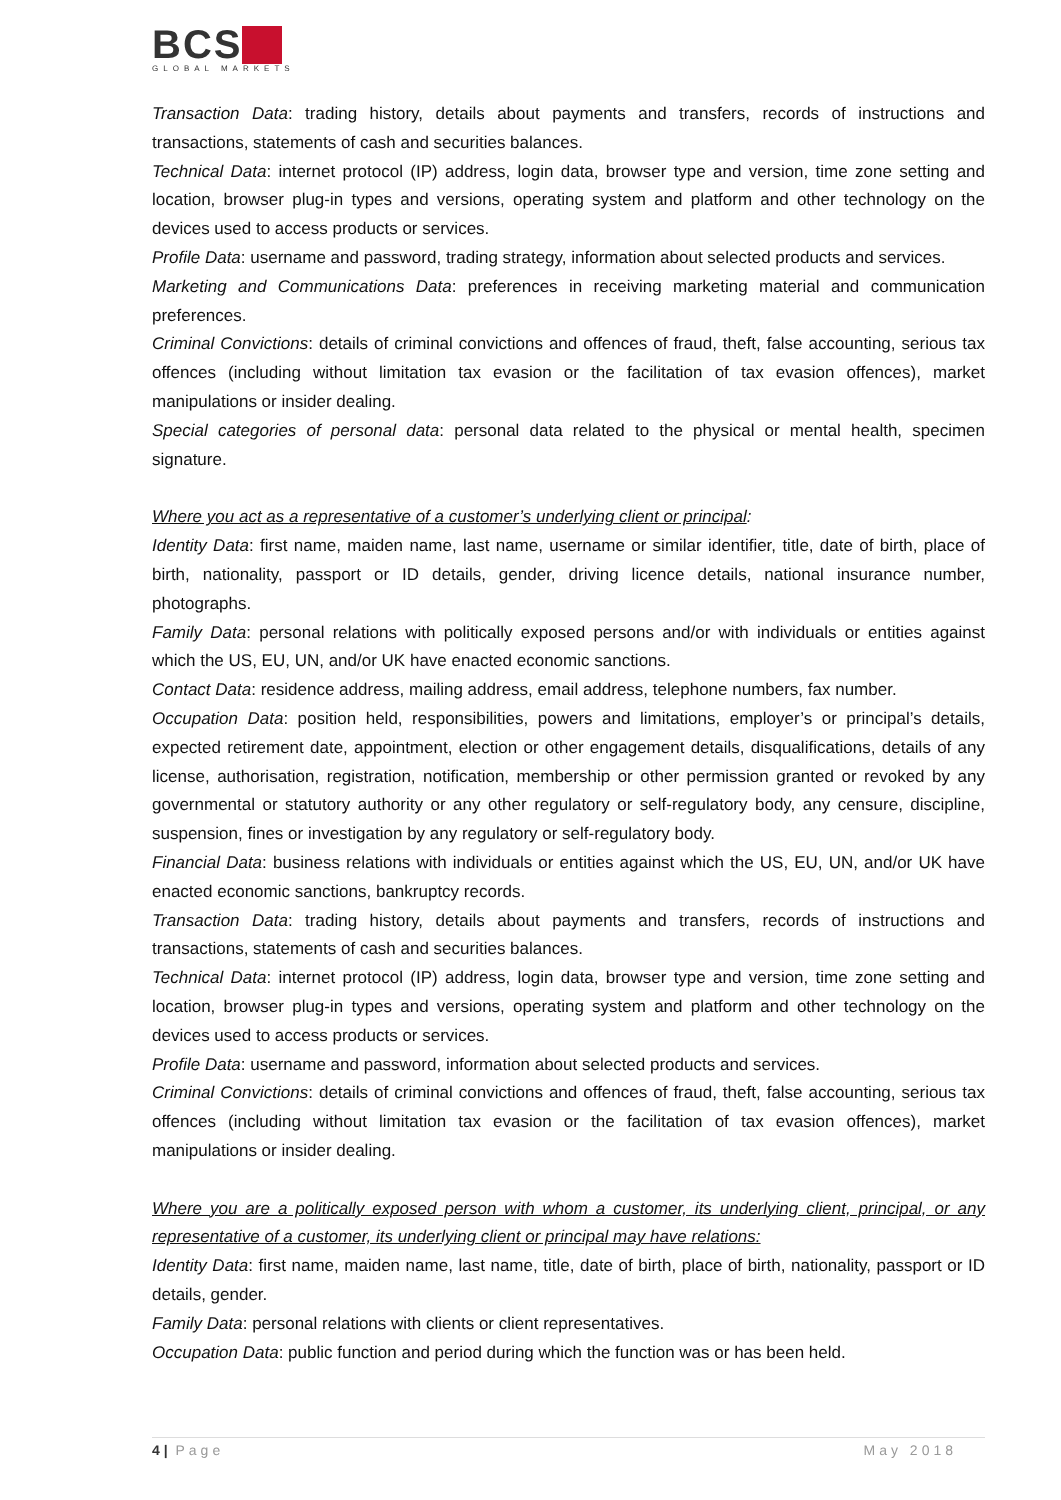BCS
GLOBAL MARKETS
Transaction Data: trading history, details about payments and transfers, records of instructions and transactions, statements of cash and securities balances.
Technical Data: internet protocol (IP) address, login data, browser type and version, time zone setting and location, browser plug-in types and versions, operating system and platform and other technology on the devices used to access products or services.
Profile Data: username and password, trading strategy, information about selected products and services.
Marketing and Communications Data: preferences in receiving marketing material and communication preferences.
Criminal Convictions: details of criminal convictions and offences of fraud, theft, false accounting, serious tax offences (including without limitation tax evasion or the facilitation of tax evasion offences), market manipulations or insider dealing.
Special categories of personal data: personal data related to the physical or mental health, specimen signature.
Where you act as a representative of a customer’s underlying client or principal:
Identity Data: first name, maiden name, last name, username or similar identifier, title, date of birth, place of birth, nationality, passport or ID details, gender, driving licence details, national insurance number, photographs.
Family Data: personal relations with politically exposed persons and/or with individuals or entities against which the US, EU, UN, and/or UK have enacted economic sanctions.
Contact Data: residence address, mailing address, email address, telephone numbers, fax number.
Occupation Data: position held, responsibilities, powers and limitations, employer’s or principal’s details, expected retirement date, appointment, election or other engagement details, disqualifications, details of any license, authorisation, registration, notification, membership or other permission granted or revoked by any governmental or statutory authority or any other regulatory or self-regulatory body, any censure, discipline, suspension, fines or investigation by any regulatory or self-regulatory body.
Financial Data: business relations with individuals or entities against which the US, EU, UN, and/or UK have enacted economic sanctions, bankruptcy records.
Transaction Data: trading history, details about payments and transfers, records of instructions and transactions, statements of cash and securities balances.
Technical Data: internet protocol (IP) address, login data, browser type and version, time zone setting and location, browser plug-in types and versions, operating system and platform and other technology on the devices used to access products or services.
Profile Data: username and password, information about selected products and services.
Criminal Convictions: details of criminal convictions and offences of fraud, theft, false accounting, serious tax offences (including without limitation tax evasion or the facilitation of tax evasion offences), market manipulations or insider dealing.
Where you are a politically exposed person with whom a customer, its underlying client, principal, or any representative of a customer, its underlying client or principal may have relations:
Identity Data: first name, maiden name, last name, title, date of birth, place of birth, nationality, passport or ID details, gender.
Family Data: personal relations with clients or client representatives.
Occupation Data: public function and period during which the function was or has been held.
4 | Page May 2018